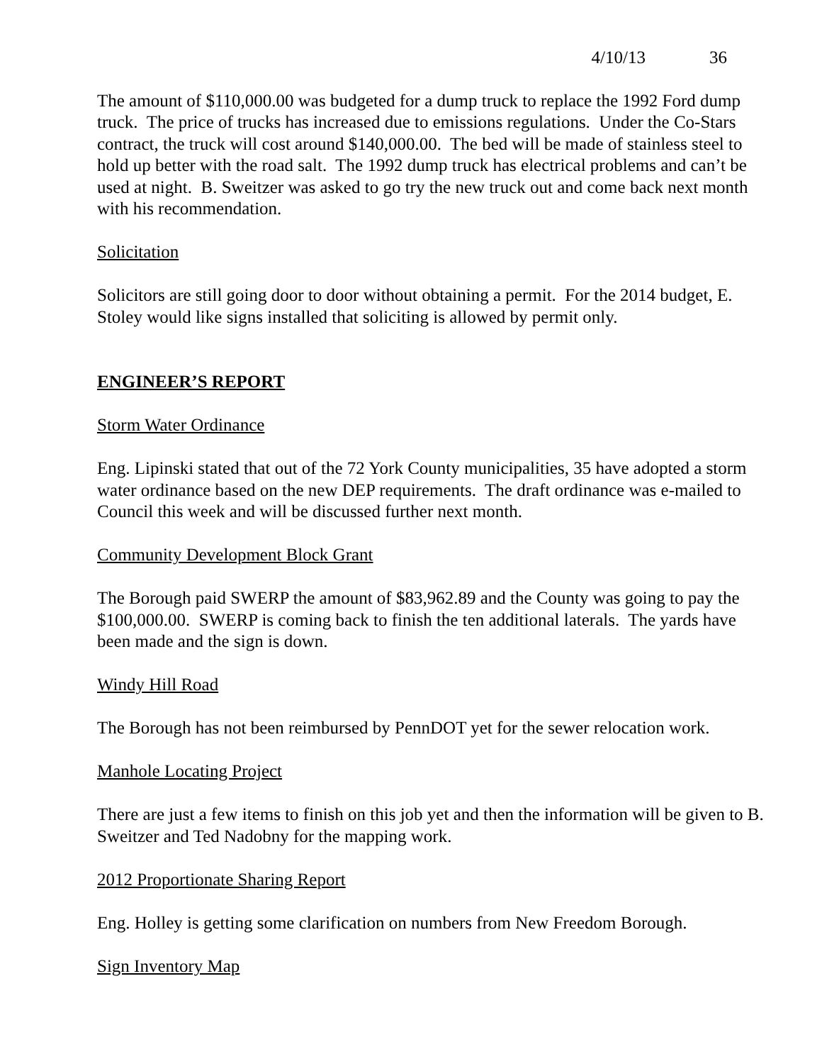4/10/13 36
The amount of $110,000.00 was budgeted for a dump truck to replace the 1992 Ford dump truck. The price of trucks has increased due to emissions regulations. Under the Co-Stars contract, the truck will cost around $140,000.00. The bed will be made of stainless steel to hold up better with the road salt. The 1992 dump truck has electrical problems and can’t be used at night. B. Sweitzer was asked to go try the new truck out and come back next month with his recommendation.
Solicitation
Solicitors are still going door to door without obtaining a permit. For the 2014 budget, E. Stoley would like signs installed that soliciting is allowed by permit only.
ENGINEER’S REPORT
Storm Water Ordinance
Eng. Lipinski stated that out of the 72 York County municipalities, 35 have adopted a storm water ordinance based on the new DEP requirements. The draft ordinance was e-mailed to Council this week and will be discussed further next month.
Community Development Block Grant
The Borough paid SWERP the amount of $83,962.89 and the County was going to pay the $100,000.00. SWERP is coming back to finish the ten additional laterals. The yards have been made and the sign is down.
Windy Hill Road
The Borough has not been reimbursed by PennDOT yet for the sewer relocation work.
Manhole Locating Project
There are just a few items to finish on this job yet and then the information will be given to B. Sweitzer and Ted Nadobny for the mapping work.
2012 Proportionate Sharing Report
Eng. Holley is getting some clarification on numbers from New Freedom Borough.
Sign Inventory Map